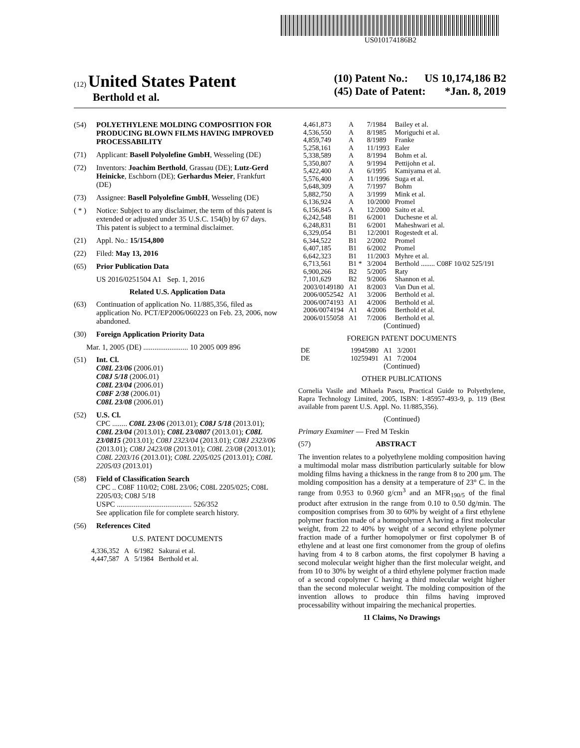US010174186B2
(12) United States Patent
Berthold et al.
(10) Patent No.: US 10,174,186 B2
(45) Date of Patent: *Jan. 8, 2019
(54) POLYETHYLENE MOLDING COMPOSITION FOR PRODUCING BLOWN FILMS HAVING IMPROVED PROCESSABILITY
(71) Applicant: Basell Polyolefine GmbH, Wesseling (DE)
(72) Inventors: Joachim Berthold, Grassau (DE); Lutz-Gerd Heinicke, Eschborn (DE); Gerhardus Meier, Frankfurt (DE)
(73) Assignee: Basell Polyolefine GmbH, Wesseling (DE)
( * ) Notice: Subject to any disclaimer, the term of this patent is extended or adjusted under 35 U.S.C. 154(b) by 67 days.
This patent is subject to a terminal disclaimer.
(21) Appl. No.: 15/154,800
(22) Filed: May 13, 2016
(65) Prior Publication Data
US 2016/0251504 A1 Sep. 1, 2016
Related U.S. Application Data
(63) Continuation of application No. 11/885,356, filed as application No. PCT/EP2006/060223 on Feb. 23, 2006, now abandoned.
(30) Foreign Application Priority Data
Mar. 1, 2005 (DE) ........................ 10 2005 009 896
(51) Int. Cl.
C08L 23/06 (2006.01)
C08J 5/18 (2006.01)
C08L 23/04 (2006.01)
C08F 2/38 (2006.01)
C08L 23/08 (2006.01)
(52) U.S. Cl.
CPC ........ C08L 23/06 (2013.01); C08J 5/18 (2013.01); C08L 23/04 (2013.01); C08L 23/0807 (2013.01); C08L 23/0815 (2013.01); C08J 2323/04 (2013.01); C08J 2323/06 (2013.01); C08J 2423/08 (2013.01); C08L 23/08 (2013.01); C08L 2203/16 (2013.01); C08L 2205/025 (2013.01); C08L 2205/03 (2013.01)
(58) Field of Classification Search
CPC .. C08F 110/02; C08L 23/06; C08L 2205/025; C08L 2205/03; C08J 5/18
USPC ........................................ 526/352
See application file for complete search history.
(56) References Cited
U.S. PATENT DOCUMENTS
| 4,336,352 | A | 6/1982 | Sakurai et al. |
| 4,447,587 | A | 5/1984 | Berthold et al. |
| 4,461,873 | A | 7/1984 | Bailey et al. |
| 4,536,550 | A | 8/1985 | Moriguchi et al. |
| 4,859,749 | A | 8/1989 | Franke |
| 5,258,161 | A | 11/1993 | Ealer |
| 5,338,589 | A | 8/1994 | Bohm et al. |
| 5,350,807 | A | 9/1994 | Pettijohn et al. |
| 5,422,400 | A | 6/1995 | Kamiyama et al. |
| 5,576,400 | A | 11/1996 | Suga et al. |
| 5,648,309 | A | 7/1997 | Bohm |
| 5,882,750 | A | 3/1999 | Mink et al. |
| 6,136,924 | A | 10/2000 | Promel |
| 6,156,845 | A | 12/2000 | Saito et al. |
| 6,242,548 | B1 | 6/2001 | Duchesne et al. |
| 6,248,831 | B1 | 6/2001 | Maheshwari et al. |
| 6,329,054 | B1 | 12/2001 | Rogestedt et al. |
| 6,344,522 | B1 | 2/2002 | Promel |
| 6,407,185 | B1 | 6/2002 | Promel |
| 6,642,323 | B1 | 11/2003 | Myhre et al. |
| 6,713,561 | B1 * | 3/2004 | Berthold ........ C08F 10/02 525/191 |
| 6,900,266 | B2 | 5/2005 | Raty |
| 7,101,629 | B2 | 9/2006 | Shannon et al. |
| 2003/0149180 | A1 | 8/2003 | Van Dun et al. |
| 2006/0052542 | A1 | 3/2006 | Berthold et al. |
| 2006/0074193 | A1 | 4/2006 | Berthold et al. |
| 2006/0074194 | A1 | 4/2006 | Berthold et al. |
| 2006/0155058 | A1 | 7/2006 | Berthold et al. |
(Continued)
FOREIGN PATENT DOCUMENTS
| DE | 19945980 | A1 | 3/2001 |
| DE | 10259491 | A1 | 7/2004 |
(Continued)
OTHER PUBLICATIONS
Cornelia Vasile and Mihaela Pascu, Practical Guide to Polyethylene, Rapra Technology Limited, 2005, ISBN: 1-85957-493-9, p. 119 (Best available from parent U.S. Appl. No. 11/885,356).
(Continued)
Primary Examiner — Fred M Teskin
(57) ABSTRACT
The invention relates to a polyethylene molding composition having a multimodal molar mass distribution particularly suitable for blow molding films having a thickness in the range from 8 to 200 μm. The molding composition has a density at a temperature of 23° C. in the range from 0.953 to 0.960 g/cm<sup>3</sup> and an MFR<sub>190/5</sub> of the final product after extrusion in the range from 0.10 to 0.50 dg/min. The composition comprises from 30 to 60% by weight of a first ethylene polymer fraction made of a homopolymer A having a first molecular weight, from 22 to 40% by weight of a second ethylene polymer fraction made of a further homopolymer or first copolymer B of ethylene and at least one first comonomer from the group of olefins having from 4 to 8 carbon atoms, the first copolymer B having a second molecular weight higher than the first molecular weight, and from 10 to 30% by weight of a third ethylene polymer fraction made of a second copolymer C having a third molecular weight higher than the second molecular weight. The molding composition of the invention allows to produce thin films having improved processability without impairing the mechanical properties.
11 Claims, No Drawings